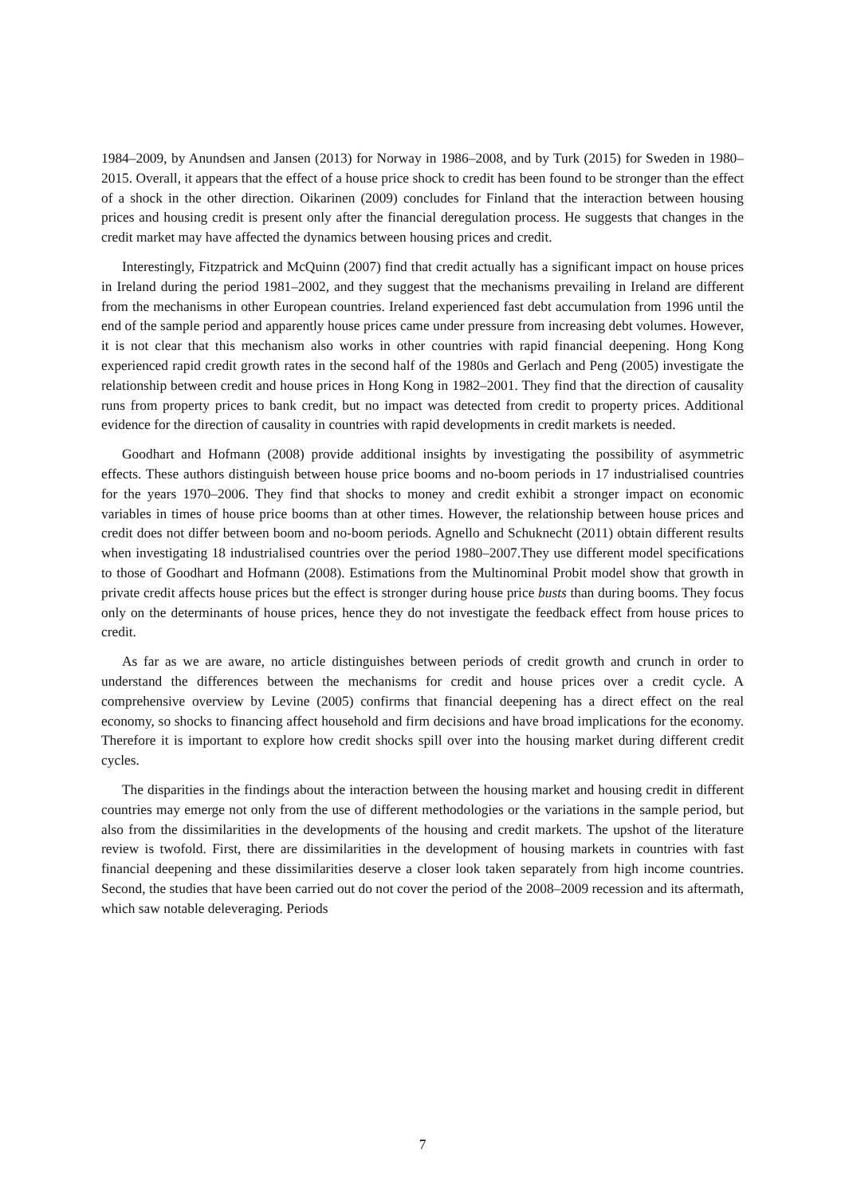1984–2009, by Anundsen and Jansen (2013) for Norway in 1986–2008, and by Turk (2015) for Sweden in 1980–2015. Overall, it appears that the effect of a house price shock to credit has been found to be stronger than the effect of a shock in the other direction. Oikarinen (2009) concludes for Finland that the interaction between housing prices and housing credit is present only after the financial deregulation process. He suggests that changes in the credit market may have affected the dynamics between housing prices and credit.
Interestingly, Fitzpatrick and McQuinn (2007) find that credit actually has a significant impact on house prices in Ireland during the period 1981–2002, and they suggest that the mechanisms prevailing in Ireland are different from the mechanisms in other European countries. Ireland experienced fast debt accumulation from 1996 until the end of the sample period and apparently house prices came under pressure from increasing debt volumes. However, it is not clear that this mechanism also works in other countries with rapid financial deepening. Hong Kong experienced rapid credit growth rates in the second half of the 1980s and Gerlach and Peng (2005) investigate the relationship between credit and house prices in Hong Kong in 1982–2001. They find that the direction of causality runs from property prices to bank credit, but no impact was detected from credit to property prices. Additional evidence for the direction of causality in countries with rapid developments in credit markets is needed.
Goodhart and Hofmann (2008) provide additional insights by investigating the possibility of asymmetric effects. These authors distinguish between house price booms and no-boom periods in 17 industrialised countries for the years 1970–2006. They find that shocks to money and credit exhibit a stronger impact on economic variables in times of house price booms than at other times. However, the relationship between house prices and credit does not differ between boom and no-boom periods. Agnello and Schuknecht (2011) obtain different results when investigating 18 industrialised countries over the period 1980–2007.They use different model specifications to those of Goodhart and Hofmann (2008). Estimations from the Multinominal Probit model show that growth in private credit affects house prices but the effect is stronger during house price busts than during booms. They focus only on the determinants of house prices, hence they do not investigate the feedback effect from house prices to credit.
As far as we are aware, no article distinguishes between periods of credit growth and crunch in order to understand the differences between the mechanisms for credit and house prices over a credit cycle. A comprehensive overview by Levine (2005) confirms that financial deepening has a direct effect on the real economy, so shocks to financing affect household and firm decisions and have broad implications for the economy. Therefore it is important to explore how credit shocks spill over into the housing market during different credit cycles.
The disparities in the findings about the interaction between the housing market and housing credit in different countries may emerge not only from the use of different methodologies or the variations in the sample period, but also from the dissimilarities in the developments of the housing and credit markets. The upshot of the literature review is twofold. First, there are dissimilarities in the development of housing markets in countries with fast financial deepening and these dissimilarities deserve a closer look taken separately from high income countries. Second, the studies that have been carried out do not cover the period of the 2008–2009 recession and its aftermath, which saw notable deleveraging. Periods
7